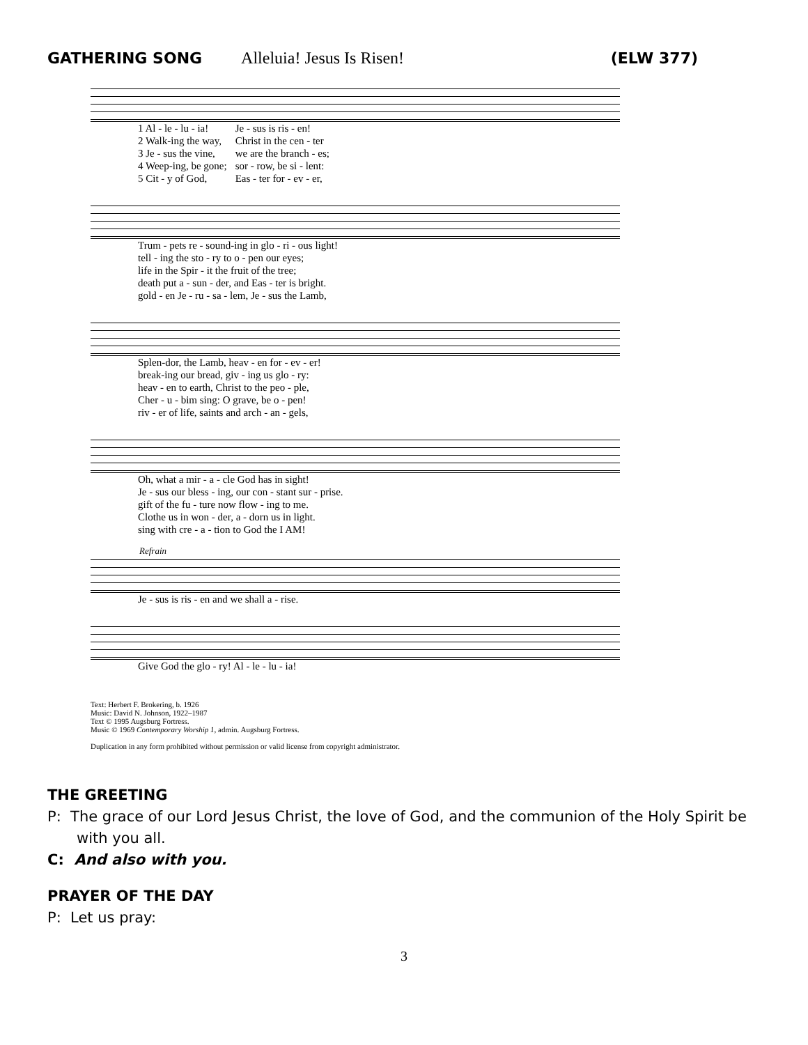GATHERING SONG Alleluia! Jesus Is Risen! (ELW 377)
| 1 Al - le - lu - ia! | Je - sus is ris - en! |
| 2 Walk-ing the way, | Christ in the cen - ter |
| 3 Je - sus the vine, | we are the branch - es; |
| 4 Weep-ing, be gone; | sor - row, be si - lent: |
| 5 Cit - y of God, | Eas - ter for - ev - er, |
| Trum - pets re - sound-ing in glo - ri - ous light! |
| tell - ing the sto - ry to o - pen our eyes; |
| life in the Spir - it the fruit of the tree; |
| death put a - sun - der, and Eas - ter is bright. |
| gold - en Je - ru - sa - lem, Je - sus the Lamb, |
| Splen-dor, the Lamb, heav - en for - ev - er! |
| break-ing our bread, giv - ing us glo - ry: |
| heav - en to earth, Christ to the peo - ple, |
| Cher - u - bim sing: O grave, be o - pen! |
| riv - er of life, saints and arch - an - gels, |
| Oh, what a mir - a - cle God has in sight! |
| Je - sus our bless - ing, our con - stant sur - prise. |
| gift of the fu - ture now flow - ing to me. |
| Clothe us in won - der, a - dorn us in light. |
| sing with cre - a - tion to God the I AM! |
Refrain
| Je - sus is ris - en and we shall a - rise. |
| Give God the glo - ry! Al - le - lu - ia! |
Text: Herbert F. Brokering, b. 1926
Music: David N. Johnson, 1922–1987
Text © 1995 Augsburg Fortress.
Music © 1969 Contemporary Worship 1, admin. Augsburg Fortress.
Duplication in any form prohibited without permission or valid license from copyright administrator.
THE GREETING
P: The grace of our Lord Jesus Christ, the love of God, and the communion of the Holy Spirit be with you all.
C: And also with you.
PRAYER OF THE DAY
P: Let us pray:
3